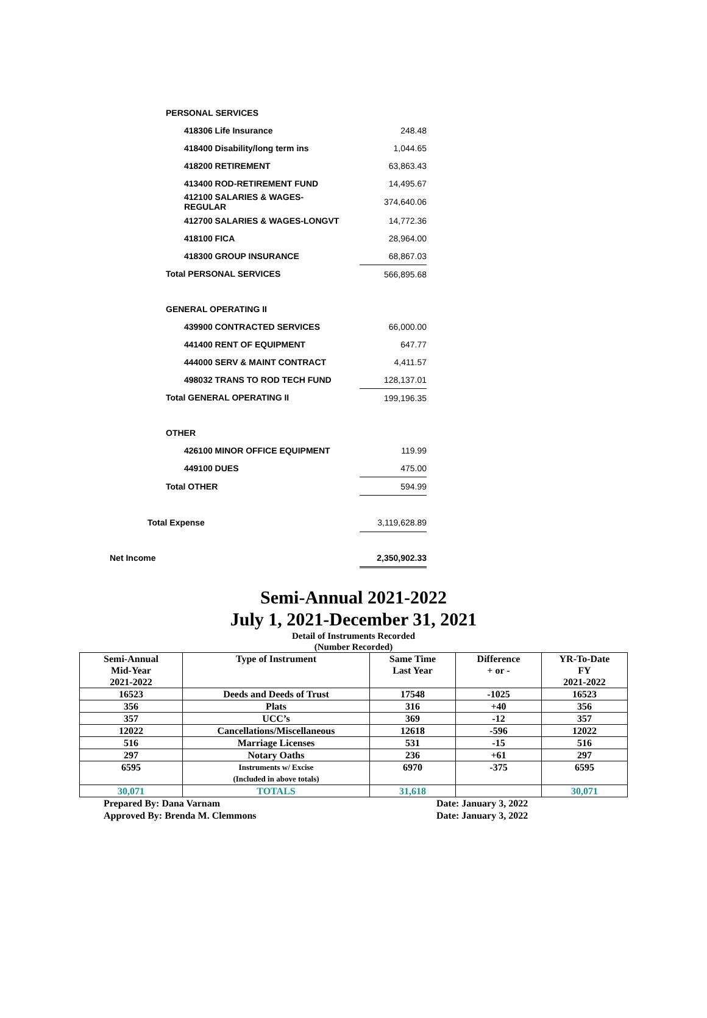| | PERSONAL SERVICES | | |
| | | 418306 Life Insurance | 248.48 |
| | | 418400 Disability/long term ins | 1,044.65 |
| | | 418200 RETIREMENT | 63,863.43 |
| | | 413400 ROD-RETIREMENT FUND | 14,495.67 |
| | | 412100 SALARIES & WAGES- REGULAR | 374,640.06 |
| | | 412700 SALARIES & WAGES-LONGVT | 14,772.36 |
| | | 418100 FICA | 28,964.00 |
| | | 418300 GROUP INSURANCE | 68,867.03 |
| | Total PERSONAL SERVICES | | 566,895.68 |
| | GENERAL OPERATING II | | |
| | | 439900 CONTRACTED SERVICES | 66,000.00 |
| | | 441400 RENT OF EQUIPMENT | 647.77 |
| | | 444000 SERV & MAINT CONTRACT | 4,411.57 |
| | | 498032 TRANS TO ROD TECH FUND | 128,137.01 |
| | Total GENERAL OPERATING II | | 199,196.35 |
| | OTHER | | |
| | | 426100 MINOR OFFICE EQUIPMENT | 119.99 |
| | | 449100 DUES | 475.00 |
| | Total OTHER | | 594.99 |
| Total Expense | | | 3,119,628.89 |
| Net Income | | | 2,350,902.33 |
Semi-Annual 2021-2022
July 1, 2021-December 31, 2021
Detail of Instruments Recorded
(Number Recorded)
| Semi-Annual Mid-Year 2021-2022 | Type of Instrument | Same Time Last Year | Difference + or - | YR-To-Date FY 2021-2022 |
| --- | --- | --- | --- | --- |
| 16523 | Deeds and Deeds of Trust | 17548 | -1025 | 16523 |
| 356 | Plats | 316 | +40 | 356 |
| 357 | UCC’s | 369 | -12 | 357 |
| 12022 | Cancellations/Miscellaneous | 12618 | -596 | 12022 |
| 516 | Marriage Licenses | 531 | -15 | 516 |
| 297 | Notary Oaths | 236 | +61 | 297 |
| 6595 | Instruments w/ Excise (Included in above totals) | 6970 | -375 | 6595 |
| 30,071 | TOTALS | 31,618 | | 30,071 |
Prepared By: Dana Varnam Date: January 3, 2022
Approved By: Brenda M. Clemmons Date: January 3, 2022